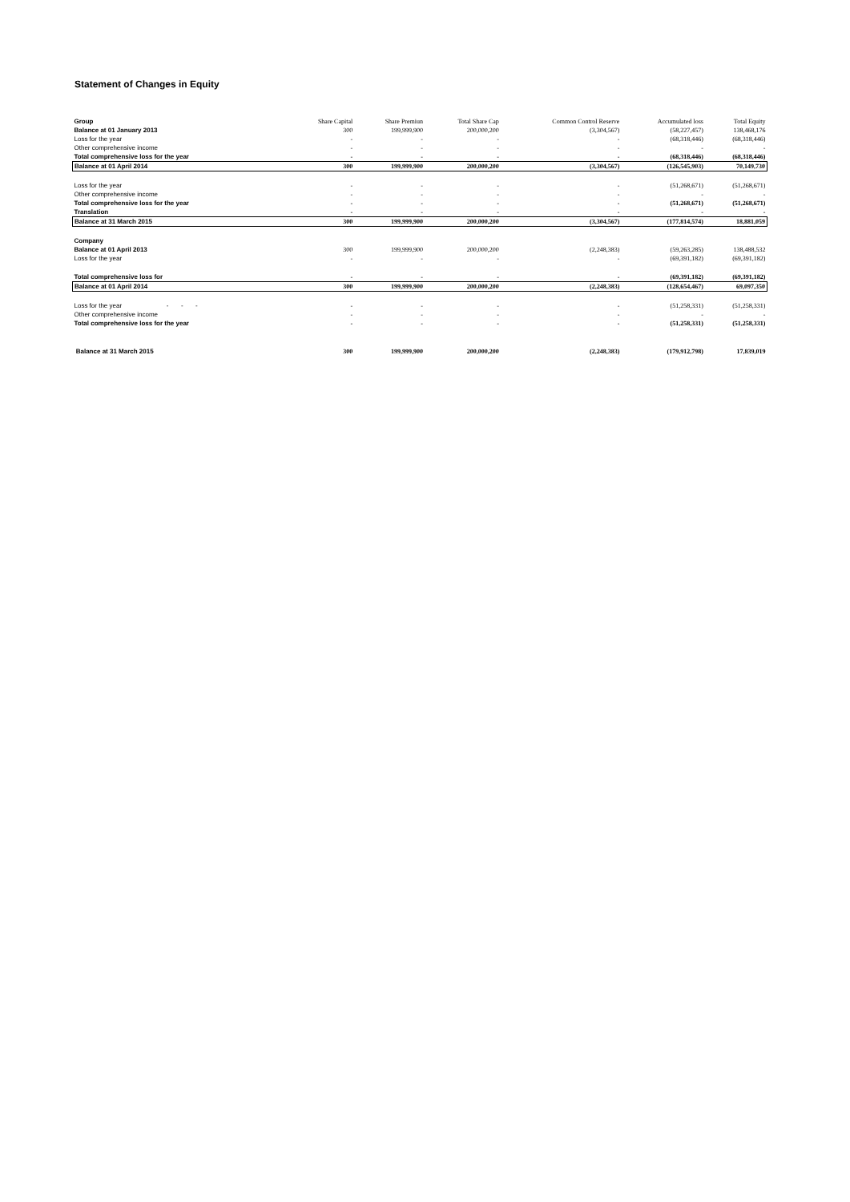Statement of Changes in Equity
| Group | Share Capital | Share Premiun | Total Share Cap | Common Control Reserve | Accumulated loss | Total Equity |
| Balance at 01 January 2013 | 300 | 199,999,900 | 200,000,200 | (3,304,567) | (58,227,457) | 138,468,176 |
| Loss for the year | - | - | - | - | (68,318,446) | (68,318,446) |
| Other comprehensive income | - | - | - | - | - | - |
| Total comprehensive loss for the year | - | - | - | - | (68,318,446) | (68,318,446) |
| Balance at 01 April 2014 | 300 | 199,999,900 | 200,000,200 | (3,304,567) | (126,545,903) | 70,149,730 |
| Loss for the year | - | - | - | - | (51,268,671) | (51,268,671) |
| Other comprehensive income | - | - | - | - | - | - |
| Total comprehensive loss for the year | - | - | - | - | (51,268,671) | (51,268,671) |
| Translation | - | - | - | - | - | - |
| Balance at 31 March 2015 | 300 | 199,999,900 | 200,000,200 | (3,304,567) | (177,814,574) | 18,881,059 |
| Company | | | | | | |
| Balance at 01 April 2013 | 300 | 199,999,900 | 200,000,200 | (2,248,383) | (59,263,285) | 138,488,532 |
| Loss for the year | - | - | - | - | (69,391,182) | (69,391,182) |
| Total comprehensive loss for | - | - | - | - | (69,391,182) | (69,391,182) |
| Balance at 01 April 2014 | 300 | 199,999,900 | 200,000,200 | (2,248,383) | (128,654,467) | 69,097,350 |
| Loss for the year - - - | - | - | - | - | (51,258,331) | (51,258,331) |
| Other comprehensive income | - | - | - | - | - | - |
| Total comprehensive loss for the year | - | - | - | - | (51,258,331) | (51,258,331) |
| Balance at 31 March 2015 | 300 | 199,999,900 | 200,000,200 | (2,248,383) | (179,912,798) | 17,839,019 |